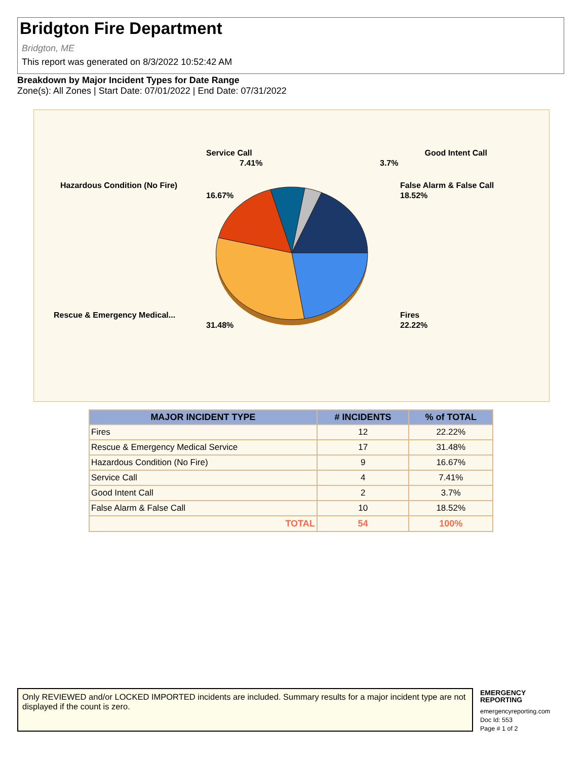Bridgton Fire Department
Bridgton, ME
This report was generated on 8/3/2022 10:52:42 AM
Breakdown by Major Incident Types for Date Range
Zone(s): All Zones | Start Date: 07/01/2022 | End Date: 07/31/2022
Service Call
7.41%
Good Intent Call
3.7%
Hazardous Condition (No Fire)
16.67%
False Alarm & False Call
18.52%
Rescue & Emergency Medical...
31.48%
Fires
22.22%
| MAJOR INCIDENT TYPE | # INCIDENTS | % of TOTAL |
| --- | --- | --- |
| Fires | 12 | 22.22% |
| Rescue & Emergency Medical Service | 17 | 31.48% |
| Hazardous Condition (No Fire) | 9 | 16.67% |
| Service Call | 4 | 7.41% |
| Good Intent Call | 2 | 3.7% |
| False Alarm & False Call | 10 | 18.52% |
| TOTAL | 54 | 100% |
Only REVIEWED and/or LOCKED IMPORTED incidents are included. Summary results for a major incident type are not displayed if the count is zero.
EMERGENCY
REPORTING
emergencyreporting.com
Doc Id: 553
Page # 1 of 2